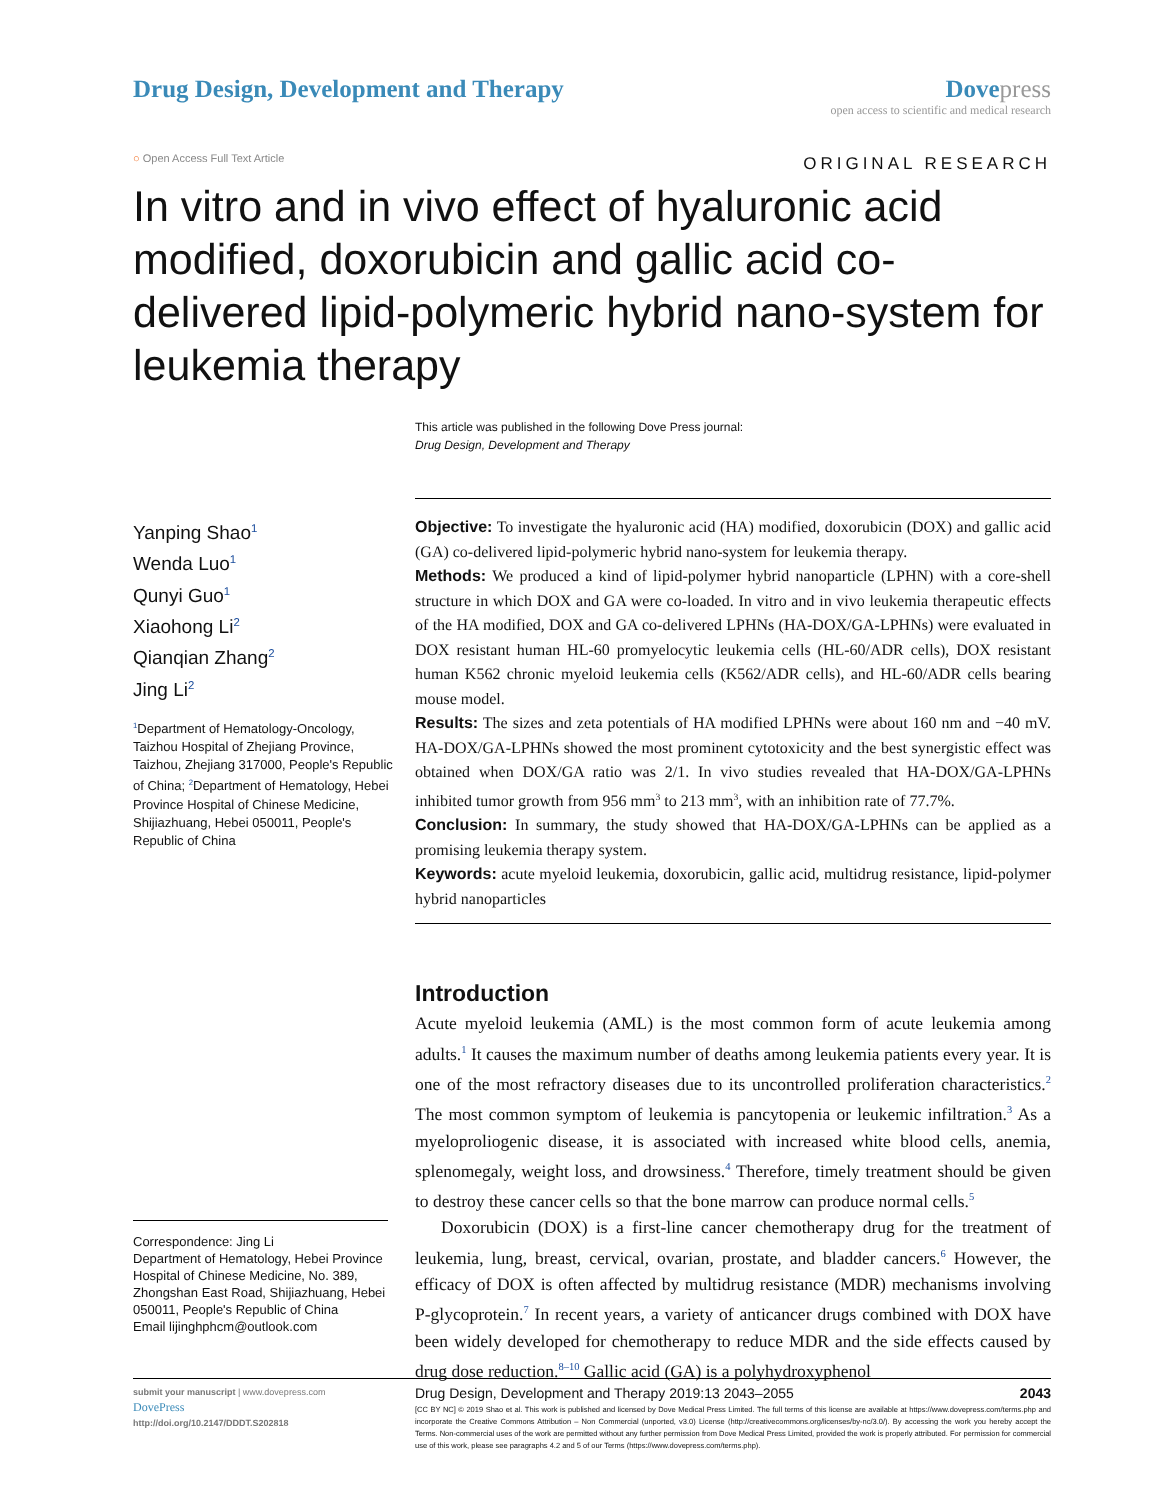Drug Design, Development and Therapy
Dove press
open access to scientific and medical research
○ Open Access Full Text Article
ORIGINAL RESEARCH
In vitro and in vivo effect of hyaluronic acid modified, doxorubicin and gallic acid co-delivered lipid-polymeric hybrid nano-system for leukemia therapy
This article was published in the following Dove Press journal:
Drug Design, Development and Therapy
Yanping Shao<sup>1</sup>
Wenda Luo<sup>1</sup>
Qunyi Guo<sup>1</sup>
Xiaohong Li<sup>2</sup>
Qianqian Zhang<sup>2</sup>
Jing Li<sup>2</sup>
<sup>1</sup> Department of Hematology-Oncology, Taizhou Hospital of Zhejiang Province, Taizhou, Zhejiang 317000, People's Republic of China; <sup>2</sup>Department of Hematology, Hebei Province Hospital of Chinese Medicine, Shijiazhuang, Hebei 050011, People's Republic of China
Objective: To investigate the hyaluronic acid (HA) modified, doxorubicin (DOX) and gallic acid (GA) co-delivered lipid-polymeric hybrid nano-system for leukemia therapy.
Methods: We produced a kind of lipid-polymer hybrid nanoparticle (LPHN) with a core-shell structure in which DOX and GA were co-loaded. In vitro and in vivo leukemia therapeutic effects of the HA modified, DOX and GA co-delivered LPHNs (HA-DOX/GA-LPHNs) were evaluated in DOX resistant human HL-60 promyelocytic leukemia cells (HL-60/ADR cells), DOX resistant human K562 chronic myeloid leukemia cells (K562/ADR cells), and HL-60/ADR cells bearing mouse model.
Results: The sizes and zeta potentials of HA modified LPHNs were about 160 nm and −40 mV. HA-DOX/GA-LPHNs showed the most prominent cytotoxicity and the best synergistic effect was obtained when DOX/GA ratio was 2/1. In vivo studies revealed that HA-DOX/GA-LPHNs inhibited tumor growth from 956 mm<sup>3</sup> to 213 mm<sup>3</sup>, with an inhibition rate of 77.7%.
Conclusion: In summary, the study showed that HA-DOX/GA-LPHNs can be applied as a promising leukemia therapy system.
Keywords: acute myeloid leukemia, doxorubicin, gallic acid, multidrug resistance, lipid-polymer hybrid nanoparticles
Introduction
Acute myeloid leukemia (AML) is the most common form of acute leukemia among adults.<sup>1</sup> It causes the maximum number of deaths among leukemia patients every year. It is one of the most refractory diseases due to its uncontrolled proliferation characteristics.<sup>2</sup> The most common symptom of leukemia is pancytopenia or leukemic infiltration.<sup>3</sup> As a myeloproliogenic disease, it is associated with increased white blood cells, anemia, splenomegaly, weight loss, and drowsiness.<sup>4</sup> Therefore, timely treatment should be given to destroy these cancer cells so that the bone marrow can produce normal cells.<sup>5</sup>
Doxorubicin (DOX) is a first-line cancer chemotherapy drug for the treatment of leukemia, lung, breast, cervical, ovarian, prostate, and bladder cancers.<sup>6</sup> However, the efficacy of DOX is often affected by multidrug resistance (MDR) mechanisms involving P-glycoprotein.<sup>7</sup> In recent years, a variety of anticancer drugs combined with DOX have been widely developed for chemotherapy to reduce MDR and the side effects caused by drug dose reduction.<sup>8–10</sup> Gallic acid (GA) is a polyhydroxyphenol
Correspondence: Jing Li
Department of Hematology, Hebei Province Hospital of Chinese Medicine, No. 389, Zhongshan East Road, Shijiazhuang, Hebei 050011, People's Republic of China
Email lijinghphcm@outlook.com
submit your manuscript | www.dovepress.com
DovePress
http://doi.org/10.2147/DDDT.S202818
Drug Design, Development and Therapy 2019:13 2043–2055 2043
[CC BY NC] © 2019 Shao et al. This work is published and licensed by Dove Medical Press Limited. The full terms of this license are available at https://www.dovepress.com/terms.php and incorporate the Creative Commons Attribution – Non Commercial (unported, v3.0) License (http://creativecommons.org/licenses/by-nc/3.0/). By accessing the work you hereby accept the Terms. Non-commercial uses of the work are permitted without any further permission from Dove Medical Press Limited, provided the work is properly attributed. For permission for commercial use of this work, please see paragraphs 4.2 and 5 of our Terms (https://www.dovepress.com/terms.php).